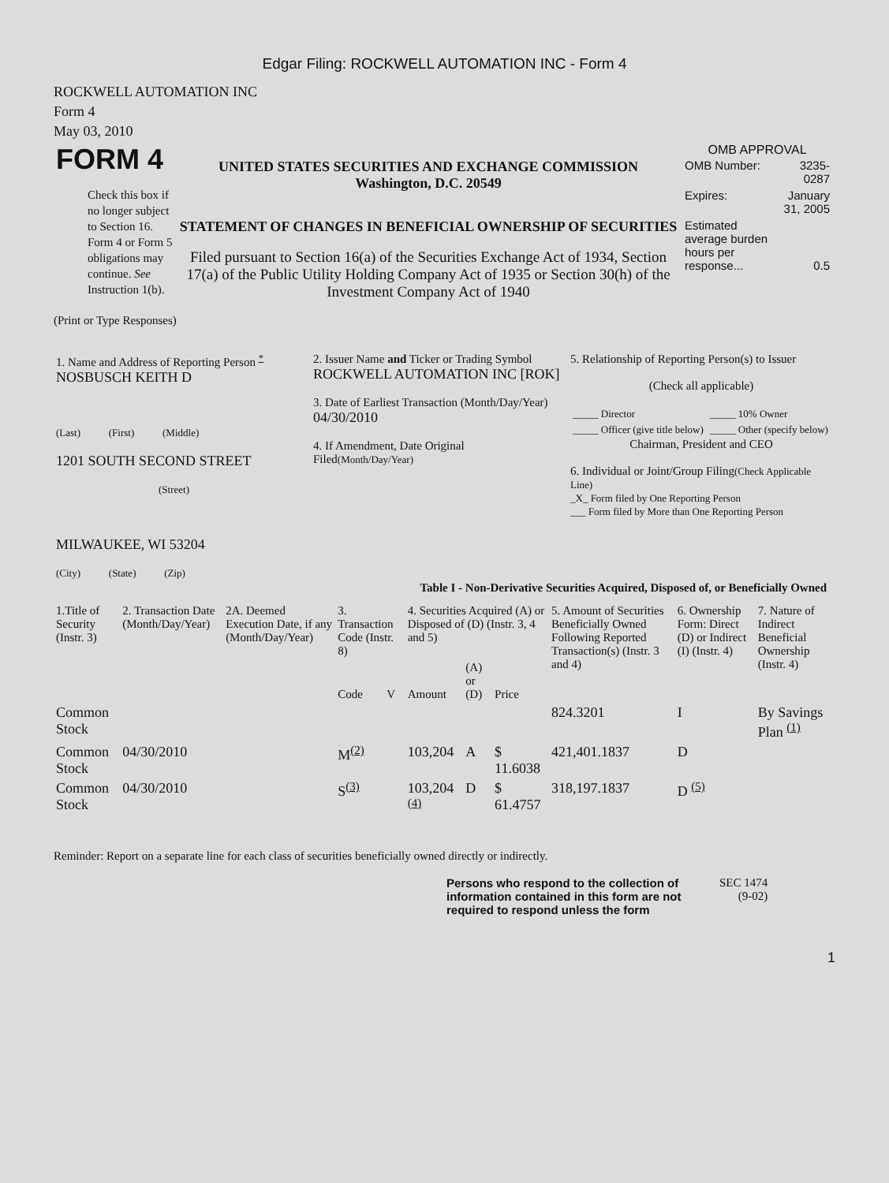Edgar Filing: ROCKWELL AUTOMATION INC - Form 4
ROCKWELL AUTOMATION INC
Form 4
May 03, 2010
| FORM 4 Check this box if no longer subject to Section 16. Form 4 or Form 5 obligations may continue. See Instruction 1(b). | UNITED STATES SECURITIES AND EXCHANGE COMMISSION Washington, D.C. 20549 STATEMENT OF CHANGES IN BENEFICIAL OWNERSHIP OF SECURITIES Filed pursuant to Section 16(a) of the Securities Exchange Act of 1934, Section 17(a) of the Public Utility Holding Company Act of 1935 or Section 30(h) of the Investment Company Act of 1940 | OMB APPROVAL / OMB Number: / 3235-0287 / / Expires: / January 31, 2005 / / Estimated average burden hours per response... / 0.5 / |
(Print or Type Responses)
| 1. Name and Address of Reporting Person <sup>*</sup> NOSBUSCH KEITH D (Last) (First) (Middle) 1201 SOUTH SECOND STREET (Street) MILWAUKEE, WI 53204 (City) (State) (Zip) | 2. Issuer Name and Ticker or Trading Symbol ROCKWELL AUTOMATION INC [ROK] 3. Date of Earliest Transaction (Month/Day/Year) 04/30/2010 4. If Amendment, Date Original Filed (Month/Day/Year) | 5. Relationship of Reporting Person(s) to Issuer (Check all applicable) / _____ Director / _____ 10% Owner / / _____ Officer (give title below) / _____ Other (specify below) / Chairman, President and CEO 6. Individual or Joint/Group Filing (Check Applicable Line) _X_ Form filed by One Reporting Person ___ Form filed by More than One Reporting Person |
Table I - Non-Derivative Securities Acquired, Disposed of, or Beneficially Owned
| 1.Title of Security (Instr. 3) | 2. Transaction Date (Month/Day/Year) | 2A. Deemed Execution Date, if any (Month/Day/Year) | 3. Transaction Code (Instr. 8) | | 4. Securities Acquired (A) or Disposed of (D) (Instr. 3, 4 and 5) | | | 5. Amount of Securities Beneficially Owned Following Reported Transaction(s) (Instr. 3 and 4) | 6. Ownership Form: Direct (D) or Indirect (I) (Instr. 4) | 7. Nature of Indirect Beneficial Ownership (Instr. 4) |
| --- | --- | --- | --- | --- | --- | --- | --- | --- | --- | --- |
| | | | Code | V | Amount | (A) or (D) | Price | | | |
| Common Stock | | | | | | | | 824.3201 | I | By Savings Plan <sup>(1)</sup> |
| Common Stock | 04/30/2010 | | M<sup>(2)</sup> | | 103,204 | A | $ 11.6038 | 421,401.1837 | D | |
| Common Stock | 04/30/2010 | | S<sup>(3)</sup> | | 103,204 <sup>(4)</sup> | D | $ 61.4757 | 318,197.1837 | D <sup>(5)</sup> | |
Reminder: Report on a separate line for each class of securities beneficially owned directly or indirectly.
| Persons who respond to the collection of information contained in this form are not required to respond unless the form | SEC 1474 (9-02) |
1